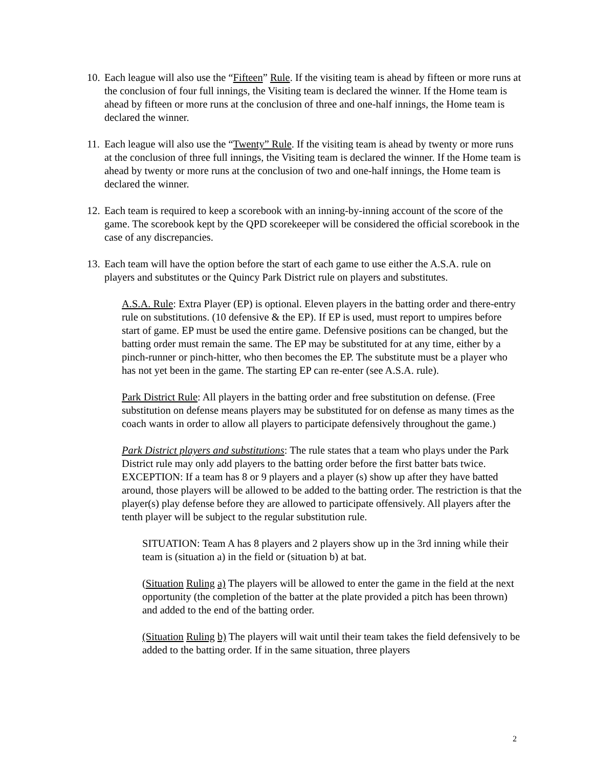10.
Each league will also use the “Fifteen” Rule. If the visiting team is ahead by fifteen or more runs at the conclusion of four full innings, the Visiting team is declared the winner. If the Home team is ahead by fifteen or more runs at the conclusion of three and one-half innings, the Home team is declared the winner.
11.
Each league will also use the “Twenty” Rule. If the visiting team is ahead by twenty or more runs at the conclusion of three full innings, the Visiting team is declared the winner. If the Home team is ahead by twenty or more runs at the conclusion of two and one-half innings, the Home team is declared the winner.
12.
Each team is required to keep a scorebook with an inning-by-inning account of the score of the game. The scorebook kept by the QPD scorekeeper will be considered the official scorebook in the case of any discrepancies.
13.
Each team will have the option before the start of each game to use either the A.S.A. rule on players and substitutes or the Quincy Park District rule on players and substitutes.
A.S.A. Rule: Extra Player (EP) is optional. Eleven players in the batting order and there-entry rule on substitutions. (10 defensive & the EP). If EP is used, must report to umpires before start of game. EP must be used the entire game. Defensive positions can be changed, but the batting order must remain the same. The EP may be substituted for at any time, either by a pinch-runner or pinch-hitter, who then becomes the EP. The substitute must be a player who has not yet been in the game. The starting EP can re-enter (see A.S.A. rule).
Park District Rule: All players in the batting order and free substitution on defense. (Free substitution on defense means players may be substituted for on defense as many times as the coach wants in order to allow all players to participate defensively throughout the game.)
Park District players and substitutions: The rule states that a team who plays under the Park District rule may only add players to the batting order before the first batter bats twice. EXCEPTION: If a team has 8 or 9 players and a player (s) show up after they have batted around, those players will be allowed to be added to the batting order. The restriction is that the player(s) play defense before they are allowed to participate offensively. All players after the tenth player will be subject to the regular substitution rule.
SITUATION: Team A has 8 players and 2 players show up in the 3rd inning while their team is (situation a) in the field or (situation b) at bat.
(Situation Ruling a) The players will be allowed to enter the game in the field at the next opportunity (the completion of the batter at the plate provided a pitch has been thrown) and added to the end of the batting order.
(Situation Ruling b) The players will wait until their team takes the field defensively to be added to the batting order. If in the same situation, three players
2